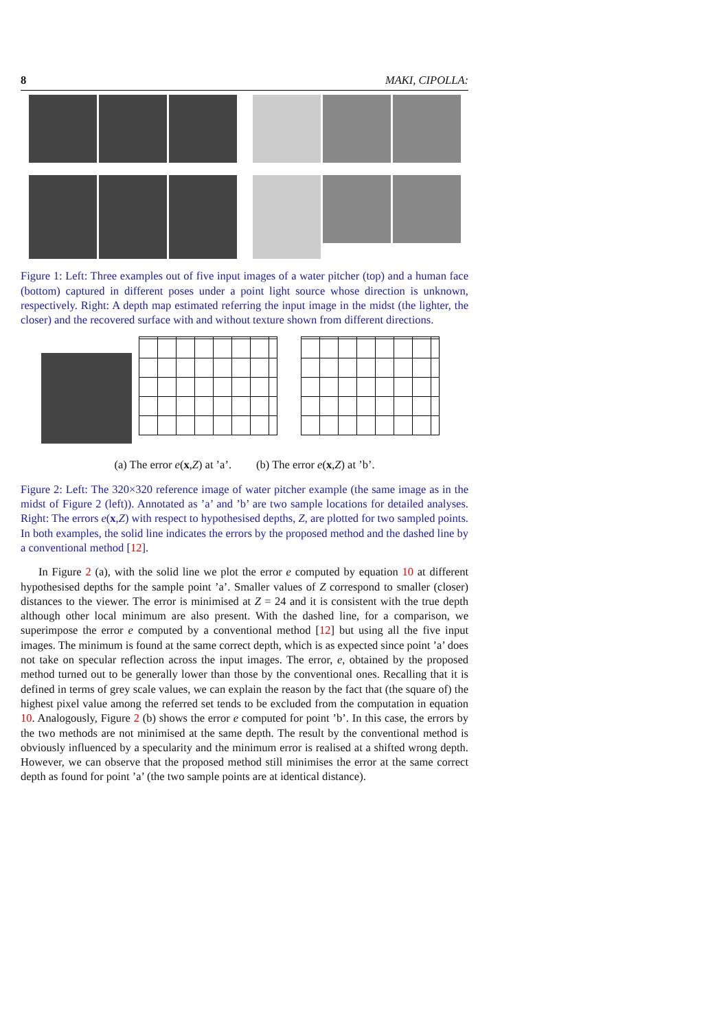8 MAKI, CIPOLLA:
Figure 1: Left: Three examples out of five input images of a water pitcher (top) and a human face (bottom) captured in different poses under a point light source whose direction is unknown, respectively. Right: A depth map estimated referring the input image in the midst (the lighter, the closer) and the recovered surface with and without texture shown from different directions.
(a) The error e(x,Z) at ’a’. (b) The error e(x,Z) at ’b’.
Figure 2: Left: The 320×320 reference image of water pitcher example (the same image as in the midst of Figure 2 (left)). Annotated as ’a’ and ’b’ are two sample locations for detailed analyses. Right: The errors e(x,Z) with respect to hypothesised depths, Z, are plotted for two sampled points. In both examples, the solid line indicates the errors by the proposed method and the dashed line by a conventional method [12].
In Figure 2 (a), with the solid line we plot the error e computed by equation 10 at different hypothesised depths for the sample point ’a’. Smaller values of Z correspond to smaller (closer) distances to the viewer. The error is minimised at Z = 24 and it is consistent with the true depth although other local minimum are also present. With the dashed line, for a comparison, we superimpose the error e computed by a conventional method [12] but using all the five input images. The minimum is found at the same correct depth, which is as expected since point ’a’ does not take on specular reflection across the input images. The error, e, obtained by the proposed method turned out to be generally lower than those by the conventional ones. Recalling that it is defined in terms of grey scale values, we can explain the reason by the fact that (the square of) the highest pixel value among the referred set tends to be excluded from the computation in equation 10. Analogously, Figure 2 (b) shows the error e computed for point ’b’. In this case, the errors by the two methods are not minimised at the same depth. The result by the conventional method is obviously influenced by a specularity and the minimum error is realised at a shifted wrong depth. However, we can observe that the proposed method still minimises the error at the same correct depth as found for point ’a’ (the two sample points are at identical distance).